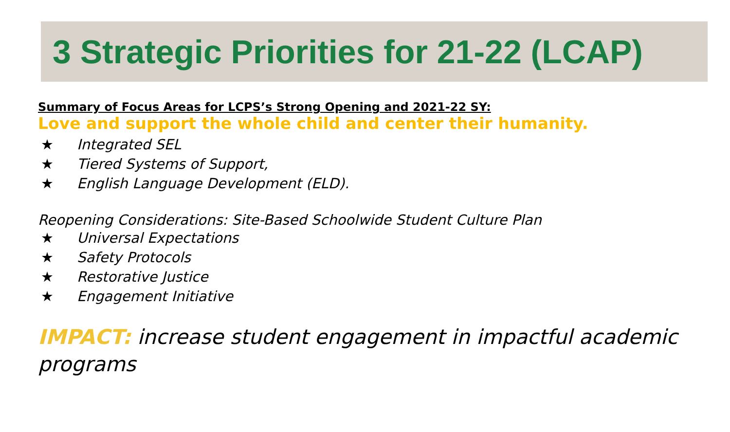3 Strategic Priorities for 21-22 (LCAP)
Summary of Focus Areas for LCPS’s Strong Opening and 2021-22 SY:
Love and support the whole child and center their humanity.
★ Integrated SEL
★ Tiered Systems of Support,
★ English Language Development (ELD).
Reopening Considerations: Site-Based Schoolwide Student Culture Plan
★ Universal Expectations
★ Safety Protocols
★ Restorative Justice
★ Engagement Initiative
IMPACT: increase student engagement in impactful academic programs